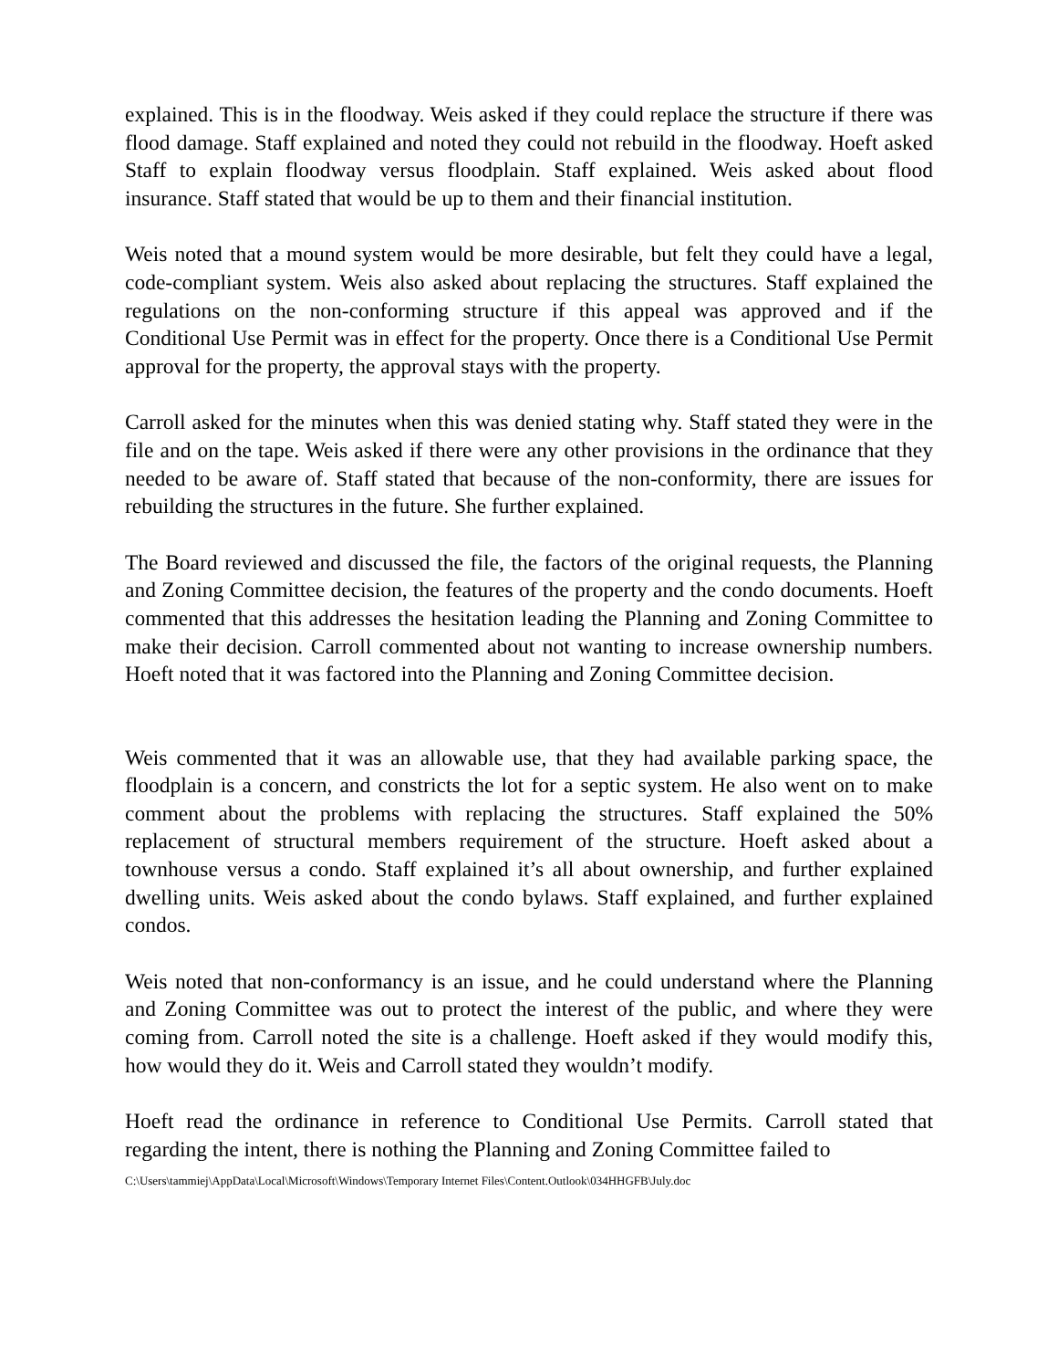explained. This is in the floodway. Weis asked if they could replace the structure if there was flood damage. Staff explained and noted they could not rebuild in the floodway. Hoeft asked Staff to explain floodway versus floodplain. Staff explained. Weis asked about flood insurance. Staff stated that would be up to them and their financial institution.
Weis noted that a mound system would be more desirable, but felt they could have a legal, code-compliant system. Weis also asked about replacing the structures. Staff explained the regulations on the non-conforming structure if this appeal was approved and if the Conditional Use Permit was in effect for the property. Once there is a Conditional Use Permit approval for the property, the approval stays with the property.
Carroll asked for the minutes when this was denied stating why. Staff stated they were in the file and on the tape. Weis asked if there were any other provisions in the ordinance that they needed to be aware of. Staff stated that because of the non-conformity, there are issues for rebuilding the structures in the future. She further explained.
The Board reviewed and discussed the file, the factors of the original requests, the Planning and Zoning Committee decision, the features of the property and the condo documents. Hoeft commented that this addresses the hesitation leading the Planning and Zoning Committee to make their decision. Carroll commented about not wanting to increase ownership numbers. Hoeft noted that it was factored into the Planning and Zoning Committee decision.
Weis commented that it was an allowable use, that they had available parking space, the floodplain is a concern, and constricts the lot for a septic system. He also went on to make comment about the problems with replacing the structures. Staff explained the 50% replacement of structural members requirement of the structure. Hoeft asked about a townhouse versus a condo. Staff explained it’s all about ownership, and further explained dwelling units. Weis asked about the condo bylaws. Staff explained, and further explained condos.
Weis noted that non-conformancy is an issue, and he could understand where the Planning and Zoning Committee was out to protect the interest of the public, and where they were coming from. Carroll noted the site is a challenge. Hoeft asked if they would modify this, how would they do it. Weis and Carroll stated they wouldn’t modify.
Hoeft read the ordinance in reference to Conditional Use Permits. Carroll stated that regarding the intent, there is nothing the Planning and Zoning Committee failed to
C:\Users\tammiej\AppData\Local\Microsoft\Windows\Temporary Internet Files\Content.Outlook\034HHGFB\July.doc